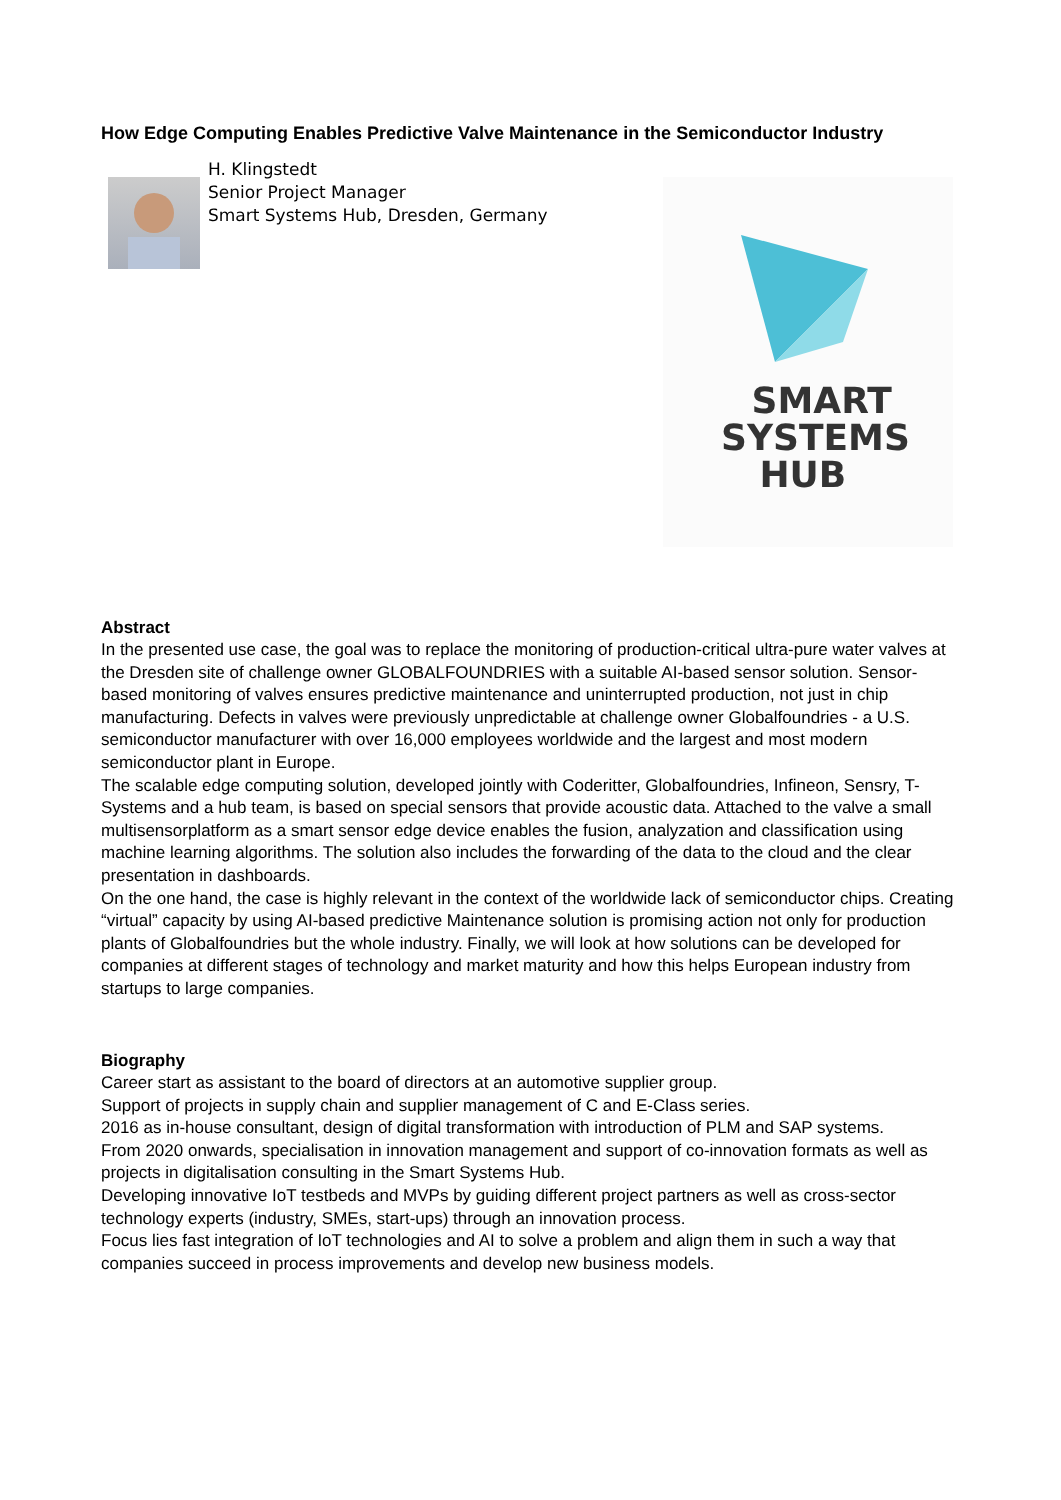How Edge Computing Enables Predictive Valve Maintenance in the Semiconductor Industry
H. Klingstedt
Senior Project Manager
Smart Systems Hub, Dresden, Germany
SMART
SYSTEMS
HUB
Abstract
In the presented use case, the goal was to replace the monitoring of production-critical ultra-pure water valves at the Dresden site of challenge owner GLOBALFOUNDRIES with a suitable AI-based sensor solution. Sensor-based monitoring of valves ensures predictive maintenance and uninterrupted production, not just in chip manufacturing. Defects in valves were previously unpredictable at challenge owner Globalfoundries - a U.S. semiconductor manufacturer with over 16,000 employees worldwide and the largest and most modern semiconductor plant in Europe.
The scalable edge computing solution, developed jointly with Coderitter, Globalfoundries, Infineon, Sensry, T-Systems and a hub team, is based on special sensors that provide acoustic data. Attached to the valve a small multisensorplatform as a smart sensor edge device enables the fusion, analyzation and classification using machine learning algorithms. The solution also includes the forwarding of the data to the cloud and the clear presentation in dashboards.
On the one hand, the case is highly relevant in the context of the worldwide lack of semiconductor chips. Creating “virtual” capacity by using AI-based predictive Maintenance solution is promising action not only for production plants of Globalfoundries but the whole industry. Finally, we will look at how solutions can be developed for companies at different stages of technology and market maturity and how this helps European industry from startups to large companies.
Biography
Career start as assistant to the board of directors at an automotive supplier group.
Support of projects in supply chain and supplier management of C and E-Class series.
2016 as in-house consultant, design of digital transformation with introduction of PLM and SAP systems.
From 2020 onwards, specialisation in innovation management and support of co-innovation formats as well as projects in digitalisation consulting in the Smart Systems Hub.
Developing innovative IoT testbeds and MVPs by guiding different project partners as well as cross-sector technology experts (industry, SMEs, start-ups) through an innovation process.
Focus lies fast integration of IoT technologies and AI to solve a problem and align them in such a way that companies succeed in process improvements and develop new business models.